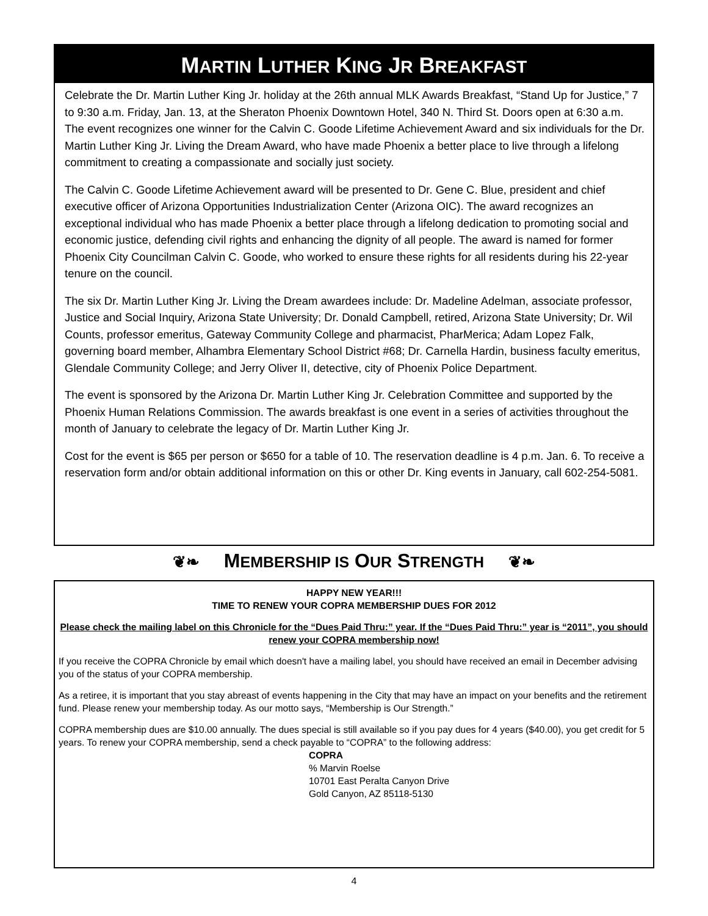MARTIN LUTHER KING JR BREAKFAST
Celebrate the Dr. Martin Luther King Jr. holiday at the 26th annual MLK Awards Breakfast, “Stand Up for Justice,” 7 to 9:30 a.m. Friday, Jan. 13, at the Sheraton Phoenix Downtown Hotel, 340 N. Third St. Doors open at 6:30 a.m. The event recognizes one winner for the Calvin C. Goode Lifetime Achievement Award and six individuals for the Dr. Martin Luther King Jr. Living the Dream Award, who have made Phoenix a better place to live through a lifelong commitment to creating a compassionate and socially just society.
The Calvin C. Goode Lifetime Achievement award will be presented to Dr. Gene C. Blue, president and chief executive officer of Arizona Opportunities Industrialization Center (Arizona OIC). The award recognizes an exceptional individual who has made Phoenix a better place through a lifelong dedication to promoting social and economic justice, defending civil rights and enhancing the dignity of all people. The award is named for former Phoenix City Councilman Calvin C. Goode, who worked to ensure these rights for all residents during his 22-year tenure on the council.
The six Dr. Martin Luther King Jr. Living the Dream awardees include: Dr. Madeline Adelman, associate professor, Justice and Social Inquiry, Arizona State University; Dr. Donald Campbell, retired, Arizona State University; Dr. Wil Counts, professor emeritus, Gateway Community College and pharmacist, PharMerica; Adam Lopez Falk, governing board member, Alhambra Elementary School District #68; Dr. Carnella Hardin, business faculty emeritus, Glendale Community College; and Jerry Oliver II, detective, city of Phoenix Police Department.
The event is sponsored by the Arizona Dr. Martin Luther King Jr. Celebration Committee and supported by the Phoenix Human Relations Commission. The awards breakfast is one event in a series of activities throughout the month of January to celebrate the legacy of Dr. Martin Luther King Jr.
Cost for the event is $65 per person or $650 for a table of 10. The reservation deadline is 4 p.m. Jan. 6. To receive a reservation form and/or obtain additional information on this or other Dr. King events in January, call 602-254-5081.
❦❧ MEMBERSHIP IS OUR STRENGTH ❦❧
HAPPY NEW YEAR!!!
TIME TO RENEW YOUR COPRA MEMBERSHIP DUES FOR 2012
Please check the mailing label on this Chronicle for the “Dues Paid Thru:” year. If the “Dues Paid Thru:” year is “2011”, you should renew your COPRA membership now!
If you receive the COPRA Chronicle by email which doesn't have a mailing label, you should have received an email in December advising you of the status of your COPRA membership.
As a retiree, it is important that you stay abreast of events happening in the City that may have an impact on your benefits and the retirement fund. Please renew your membership today. As our motto says, “Membership is Our Strength.”
COPRA membership dues are $10.00 annually. The dues special is still available so if you pay dues for 4 years ($40.00), you get credit for 5 years. To renew your COPRA membership, send a check payable to “COPRA” to the following address:
COPRA
% Marvin Roelse
10701 East Peralta Canyon Drive
Gold Canyon, AZ 85118-5130
4